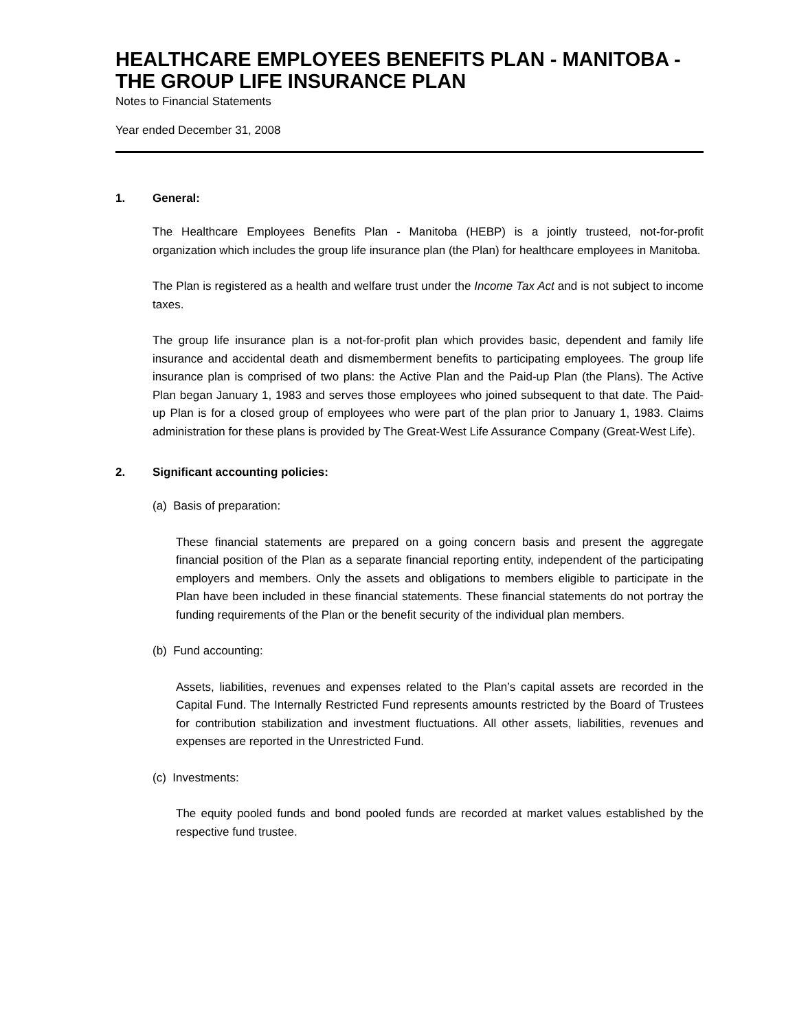HEALTHCARE EMPLOYEES BENEFITS PLAN - MANITOBA - THE GROUP LIFE INSURANCE PLAN
Notes to Financial Statements
Year ended December 31, 2008
1. General:
The Healthcare Employees Benefits Plan - Manitoba (HEBP) is a jointly trusteed, not-for-profit organization which includes the group life insurance plan (the Plan) for healthcare employees in Manitoba.
The Plan is registered as a health and welfare trust under the Income Tax Act and is not subject to income taxes.
The group life insurance plan is a not-for-profit plan which provides basic, dependent and family life insurance and accidental death and dismemberment benefits to participating employees. The group life insurance plan is comprised of two plans: the Active Plan and the Paid-up Plan (the Plans). The Active Plan began January 1, 1983 and serves those employees who joined subsequent to that date. The Paid-up Plan is for a closed group of employees who were part of the plan prior to January 1, 1983. Claims administration for these plans is provided by The Great-West Life Assurance Company (Great-West Life).
2. Significant accounting policies:
(a) Basis of preparation:
These financial statements are prepared on a going concern basis and present the aggregate financial position of the Plan as a separate financial reporting entity, independent of the participating employers and members. Only the assets and obligations to members eligible to participate in the Plan have been included in these financial statements. These financial statements do not portray the funding requirements of the Plan or the benefit security of the individual plan members.
(b) Fund accounting:
Assets, liabilities, revenues and expenses related to the Plan’s capital assets are recorded in the Capital Fund. The Internally Restricted Fund represents amounts restricted by the Board of Trustees for contribution stabilization and investment fluctuations. All other assets, liabilities, revenues and expenses are reported in the Unrestricted Fund.
(c) Investments:
The equity pooled funds and bond pooled funds are recorded at market values established by the respective fund trustee.